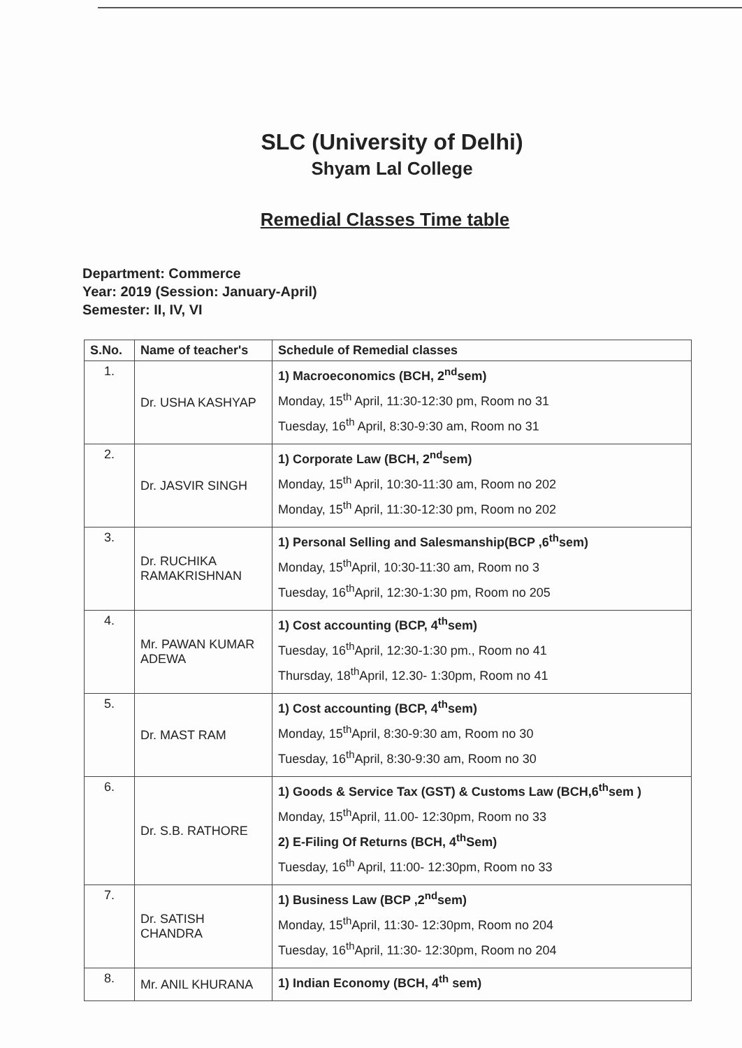SLC (University of Delhi)
Shyam Lal College
Remedial Classes Time table
Department: Commerce
Year: 2019 (Session: January-April)
Semester: II, IV, VI
| S.No. | Name of teacher's | Schedule of Remedial classes |
| --- | --- | --- |
| 1. | Dr. USHA KASHYAP | 1) Macroeconomics (BCH, 2<sup>nd</sup>sem) Monday, 15<sup>th</sup> April, 11:30-12:30 pm, Room no 31 Tuesday, 16<sup>th</sup> April, 8:30-9:30 am, Room no 31 |
| 2. | Dr. JASVIR SINGH | 1) Corporate Law (BCH, 2<sup>nd</sup>sem) Monday, 15<sup>th</sup> April, 10:30-11:30 am, Room no 202 Monday, 15<sup>th</sup> April, 11:30-12:30 pm, Room no 202 |
| 3. | Dr. RUCHIKA RAMAKRISHNAN | 1) Personal Selling and Salesmanship(BCP ,6<sup>th</sup>sem) Monday, 15<sup>th</sup>April, 10:30-11:30 am, Room no 3 Tuesday, 16<sup>th</sup>April, 12:30-1:30 pm, Room no 205 |
| 4. | Mr. PAWAN KUMAR ADEWA | 1) Cost accounting (BCP, 4<sup>th</sup>sem) Tuesday, 16<sup>th</sup>April, 12:30-1:30 pm., Room no 41 Thursday, 18<sup>th</sup>April, 12.30- 1:30pm, Room no 41 |
| 5. | Dr. MAST RAM | 1) Cost accounting (BCP, 4<sup>th</sup>sem) Monday, 15<sup>th</sup>April, 8:30-9:30 am, Room no 30 Tuesday, 16<sup>th</sup>April, 8:30-9:30 am, Room no 30 |
| 6. | Dr. S.B. RATHORE | 1) Goods & Service Tax (GST) & Customs Law (BCH,6<sup>th</sup>sem ) Monday, 15<sup>th</sup>April, 11.00- 12:30pm, Room no 33 2) E-Filing Of Returns (BCH, 4<sup>th</sup>Sem) Tuesday, 16<sup>th</sup> April, 11:00- 12:30pm, Room no 33 |
| 7. | Dr. SATISH CHANDRA | 1) Business Law (BCP ,2<sup>nd</sup>sem) Monday, 15<sup>th</sup>April, 11:30- 12:30pm, Room no 204 Tuesday, 16<sup>th</sup>April, 11:30- 12:30pm, Room no 204 |
| 8. | Mr. ANIL KHURANA | 1) Indian Economy (BCH, 4<sup>th</sup> sem) |